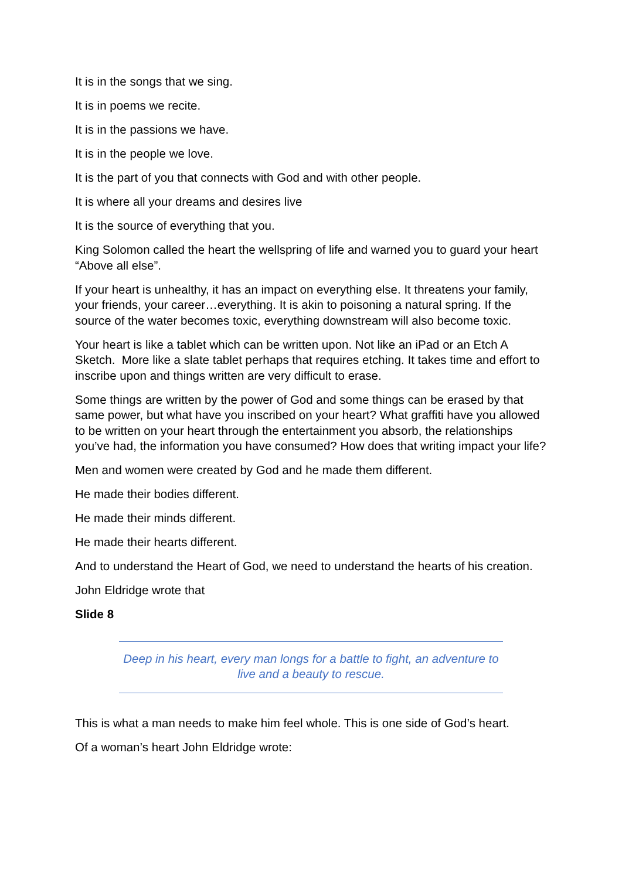It is in the songs that we sing.
It is in poems we recite.
It is in the passions we have.
It is in the people we love.
It is the part of you that connects with God and with other people.
It is where all your dreams and desires live
It is the source of everything that you.
King Solomon called the heart the wellspring of life and warned you to guard your heart “Above all else”.
If your heart is unhealthy, it has an impact on everything else. It threatens your family, your friends, your career…everything. It is akin to poisoning a natural spring. If the source of the water becomes toxic, everything downstream will also become toxic.
Your heart is like a tablet which can be written upon. Not like an iPad or an Etch A Sketch. More like a slate tablet perhaps that requires etching. It takes time and effort to inscribe upon and things written are very difficult to erase.
Some things are written by the power of God and some things can be erased by that same power, but what have you inscribed on your heart? What graffiti have you allowed to be written on your heart through the entertainment you absorb, the relationships you’ve had, the information you have consumed? How does that writing impact your life?
Men and women were created by God and he made them different.
He made their bodies different.
He made their minds different.
He made their hearts different.
And to understand the Heart of God, we need to understand the hearts of his creation.
John Eldridge wrote that
Slide 8
Deep in his heart, every man longs for a battle to fight, an adventure to live and a beauty to rescue.
This is what a man needs to make him feel whole. This is one side of God’s heart.
Of a woman’s heart John Eldridge wrote: